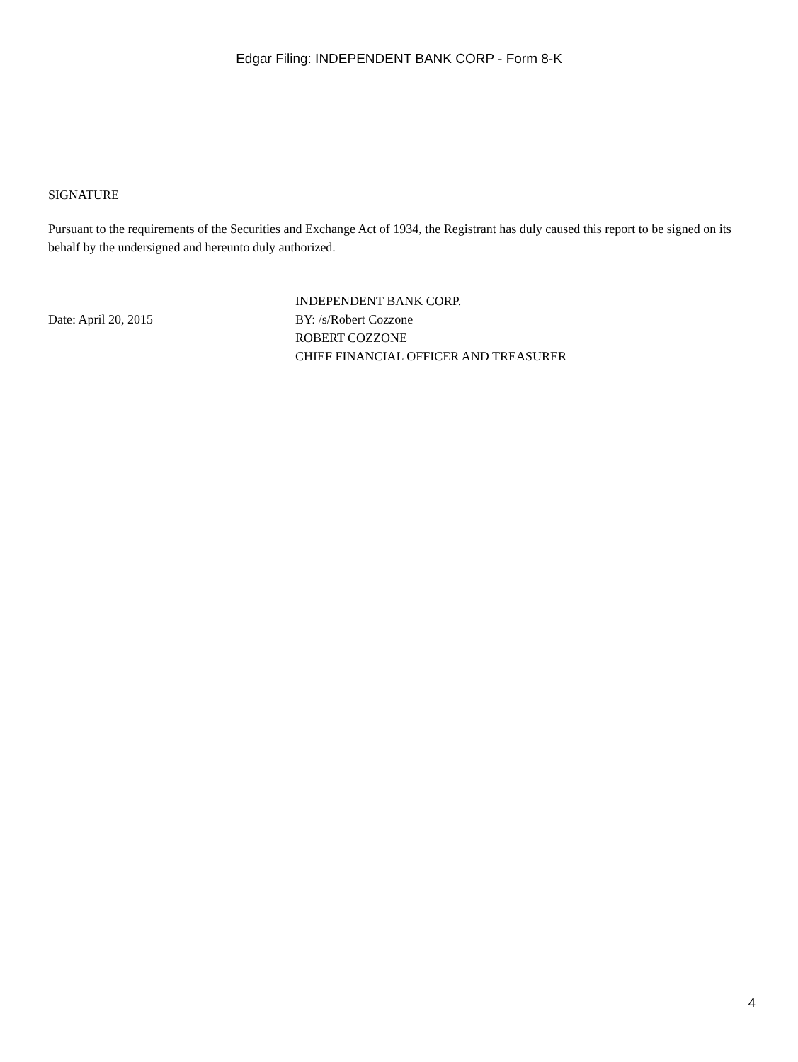Edgar Filing: INDEPENDENT BANK CORP - Form 8-K
SIGNATURE
Pursuant to the requirements of the Securities and Exchange Act of 1934, the Registrant has duly caused this report to be signed on its behalf by the undersigned and hereunto duly authorized.
Date: April 20, 2015
INDEPENDENT BANK CORP.
BY: /s/Robert Cozzone
ROBERT COZZONE
CHIEF FINANCIAL OFFICER AND TREASURER
4